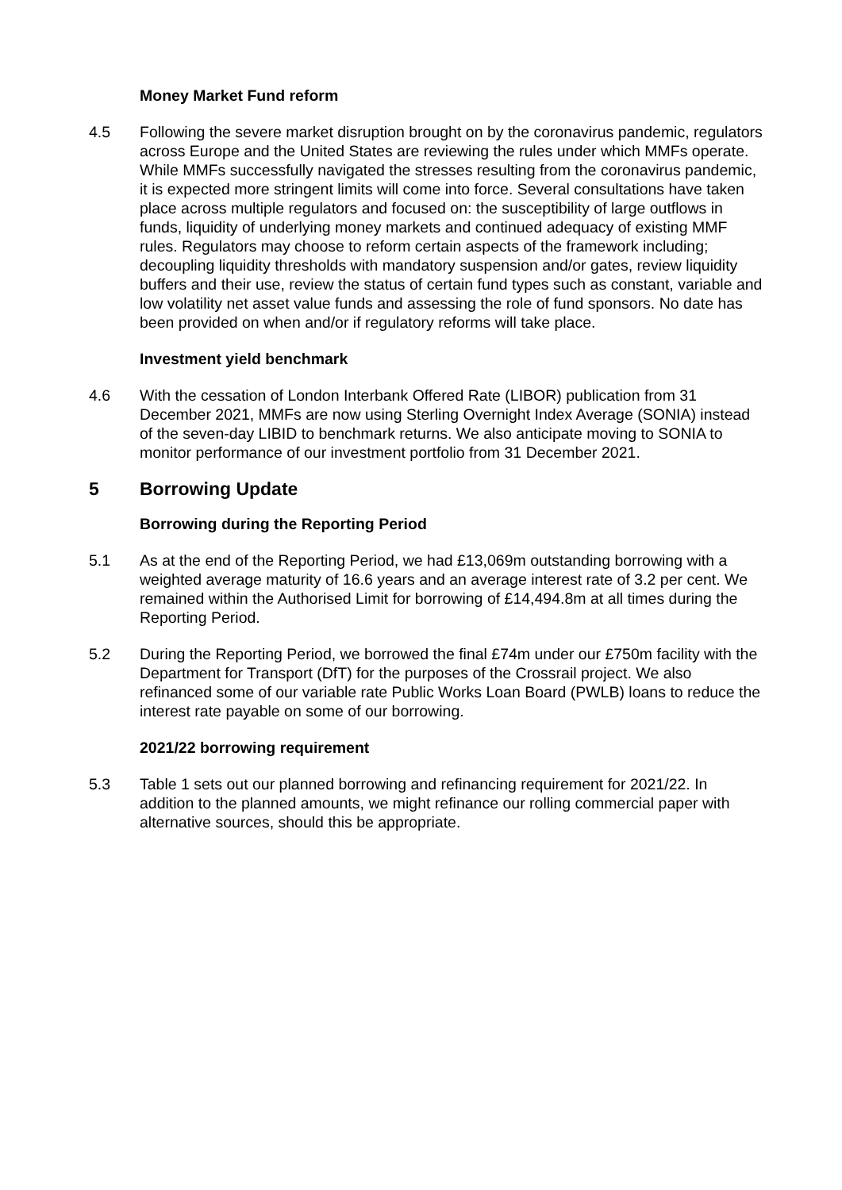Money Market Fund reform
4.5 Following the severe market disruption brought on by the coronavirus pandemic, regulators across Europe and the United States are reviewing the rules under which MMFs operate. While MMFs successfully navigated the stresses resulting from the coronavirus pandemic, it is expected more stringent limits will come into force. Several consultations have taken place across multiple regulators and focused on: the susceptibility of large outflows in funds, liquidity of underlying money markets and continued adequacy of existing MMF rules. Regulators may choose to reform certain aspects of the framework including; decoupling liquidity thresholds with mandatory suspension and/or gates, review liquidity buffers and their use, review the status of certain fund types such as constant, variable and low volatility net asset value funds and assessing the role of fund sponsors. No date has been provided on when and/or if regulatory reforms will take place.
Investment yield benchmark
4.6 With the cessation of London Interbank Offered Rate (LIBOR) publication from 31 December 2021, MMFs are now using Sterling Overnight Index Average (SONIA) instead of the seven-day LIBID to benchmark returns. We also anticipate moving to SONIA to monitor performance of our investment portfolio from 31 December 2021.
5 Borrowing Update
Borrowing during the Reporting Period
5.1 As at the end of the Reporting Period, we had £13,069m outstanding borrowing with a weighted average maturity of 16.6 years and an average interest rate of 3.2 per cent. We remained within the Authorised Limit for borrowing of £14,494.8m at all times during the Reporting Period.
5.2 During the Reporting Period, we borrowed the final £74m under our £750m facility with the Department for Transport (DfT) for the purposes of the Crossrail project. We also refinanced some of our variable rate Public Works Loan Board (PWLB) loans to reduce the interest rate payable on some of our borrowing.
2021/22 borrowing requirement
5.3 Table 1 sets out our planned borrowing and refinancing requirement for 2021/22. In addition to the planned amounts, we might refinance our rolling commercial paper with alternative sources, should this be appropriate.